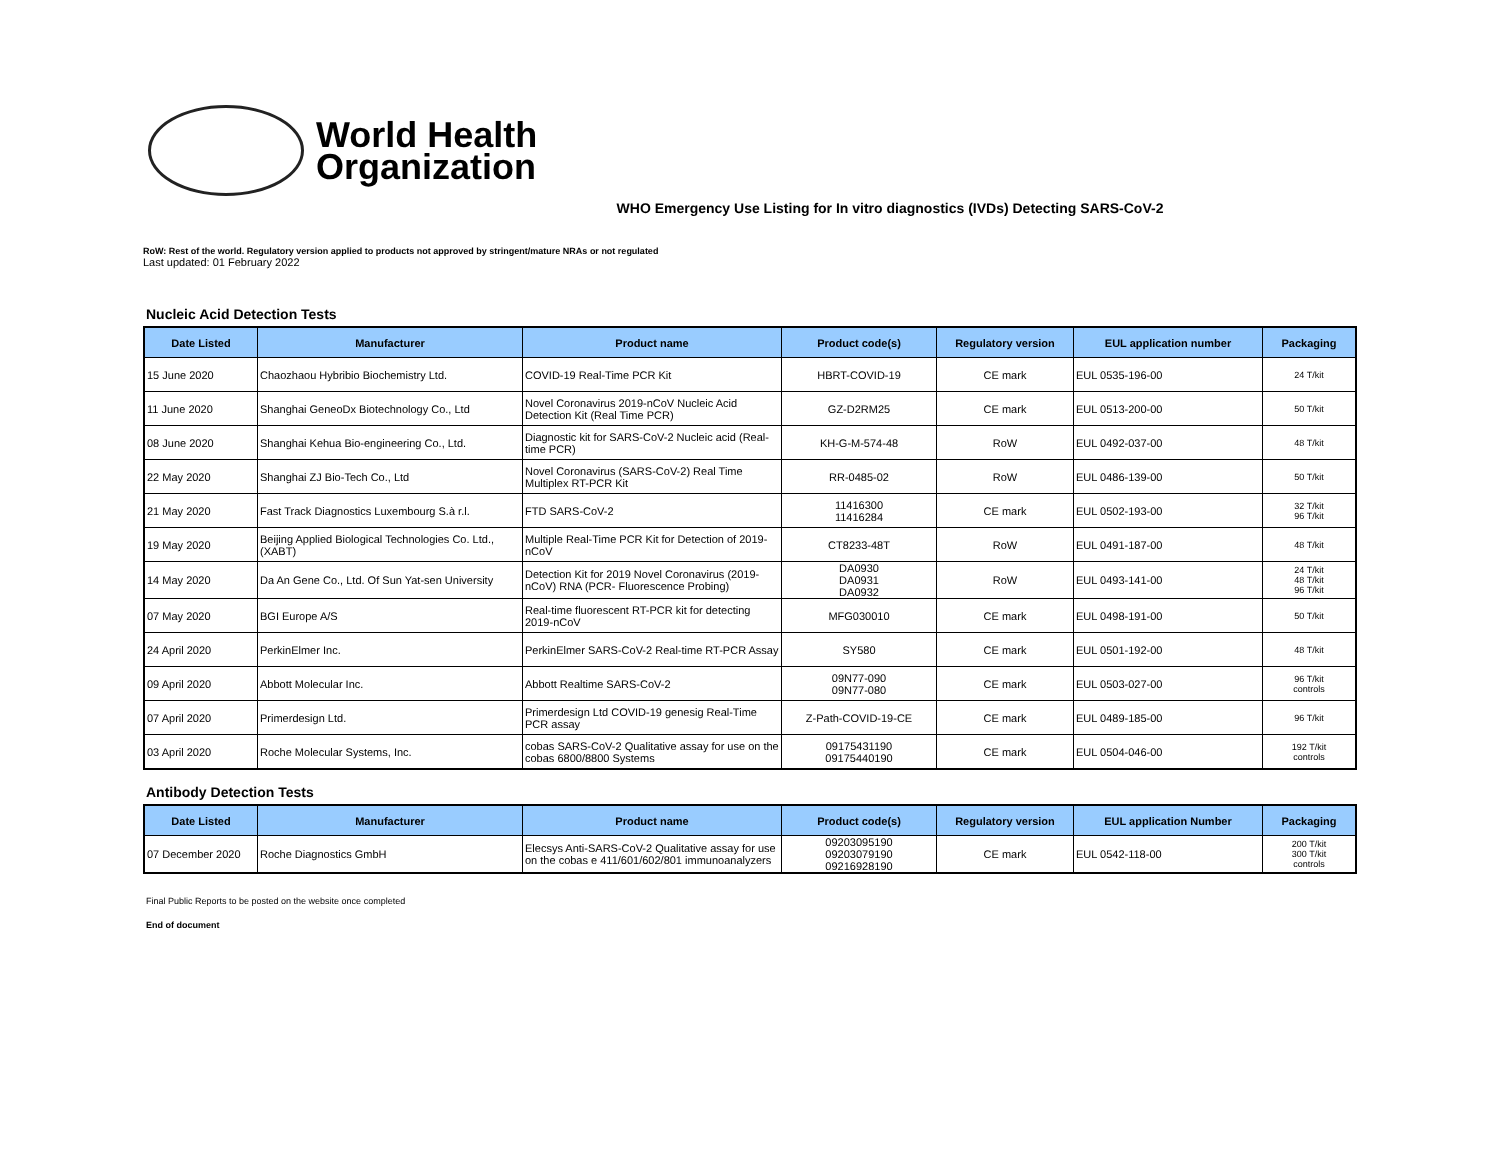World Health
Organization
WHO Emergency Use Listing for In vitro diagnostics (IVDs) Detecting SARS-CoV-2
RoW: Rest of the world. Regulatory version applied to products not approved by stringent/mature NRAs or not regulated
Last updated: 01 February 2022
Nucleic Acid Detection Tests
| Date Listed | Manufacturer | Product name | Product code(s) | Regulatory version | EUL application number | Packaging |
| --- | --- | --- | --- | --- | --- | --- |
| 15 June 2020 | Chaozhaou Hybribio Biochemistry Ltd. | COVID-19 Real-Time PCR Kit | HBRT-COVID-19 | CE mark | EUL 0535-196-00 | 24 T/kit |
| 11 June 2020 | Shanghai GeneoDx Biotechnology Co., Ltd | Novel Coronavirus 2019-nCoV Nucleic Acid Detection Kit (Real Time PCR) | GZ-D2RM25 | CE mark | EUL 0513-200-00 | 50 T/kit |
| 08 June 2020 | Shanghai Kehua Bio-engineering Co., Ltd. | Diagnostic kit for SARS-CoV-2 Nucleic acid (Real-time PCR) | KH-G-M-574-48 | RoW | EUL 0492-037-00 | 48 T/kit |
| 22 May 2020 | Shanghai ZJ Bio-Tech Co., Ltd | Novel Coronavirus (SARS-CoV-2) Real Time Multiplex RT-PCR Kit | RR-0485-02 | RoW | EUL 0486-139-00 | 50 T/kit |
| 21 May 2020 | Fast Track Diagnostics Luxembourg S.à r.l. | FTD SARS-CoV-2 | 11416300 11416284 | CE mark | EUL 0502-193-00 | 32 T/kit 96 T/kit |
| 19 May 2020 | Beijing Applied Biological Technologies Co. Ltd., (XABT) | Multiple Real-Time PCR Kit for Detection of 2019-nCoV | CT8233-48T | RoW | EUL 0491-187-00 | 48 T/kit |
| 14 May 2020 | Da An Gene Co., Ltd. Of Sun Yat-sen University | Detection Kit for 2019 Novel Coronavirus (2019-nCoV) RNA (PCR- Fluorescence Probing) | DA0930 DA0931 DA0932 | RoW | EUL 0493-141-00 | 24 T/kit 48 T/kit 96 T/kit |
| 07 May 2020 | BGI Europe A/S | Real-time fluorescent RT-PCR kit for detecting 2019-nCoV | MFG030010 | CE mark | EUL 0498-191-00 | 50 T/kit |
| 24 April 2020 | PerkinElmer Inc. | PerkinElmer SARS-CoV-2 Real-time RT-PCR Assay | SY580 | CE mark | EUL 0501-192-00 | 48 T/kit |
| 09 April 2020 | Abbott Molecular Inc. | Abbott Realtime SARS-CoV-2 | 09N77-090 09N77-080 | CE mark | EUL 0503-027-00 | 96 T/kit controls |
| 07 April 2020 | Primerdesign Ltd. | Primerdesign Ltd COVID-19 genesig Real-Time PCR assay | Z-Path-COVID-19-CE | CE mark | EUL 0489-185-00 | 96 T/kit |
| 03 April 2020 | Roche Molecular Systems, Inc. | cobas SARS-CoV-2 Qualitative assay for use on the cobas 6800/8800 Systems | 09175431190 09175440190 | CE mark | EUL 0504-046-00 | 192 T/kit controls |
Antibody Detection Tests
| Date Listed | Manufacturer | Product name | Product code(s) | Regulatory version | EUL application Number | Packaging |
| --- | --- | --- | --- | --- | --- | --- |
| 07 December 2020 | Roche Diagnostics GmbH | Elecsys Anti-SARS-CoV-2 Qualitative assay for use on the cobas e 411/601/602/801 immunoanalyzers | 09203095190 09203079190 09216928190 | CE mark | EUL 0542-118-00 | 200 T/kit 300 T/kit controls |
Final Public Reports to be posted on the website once completed
End of document